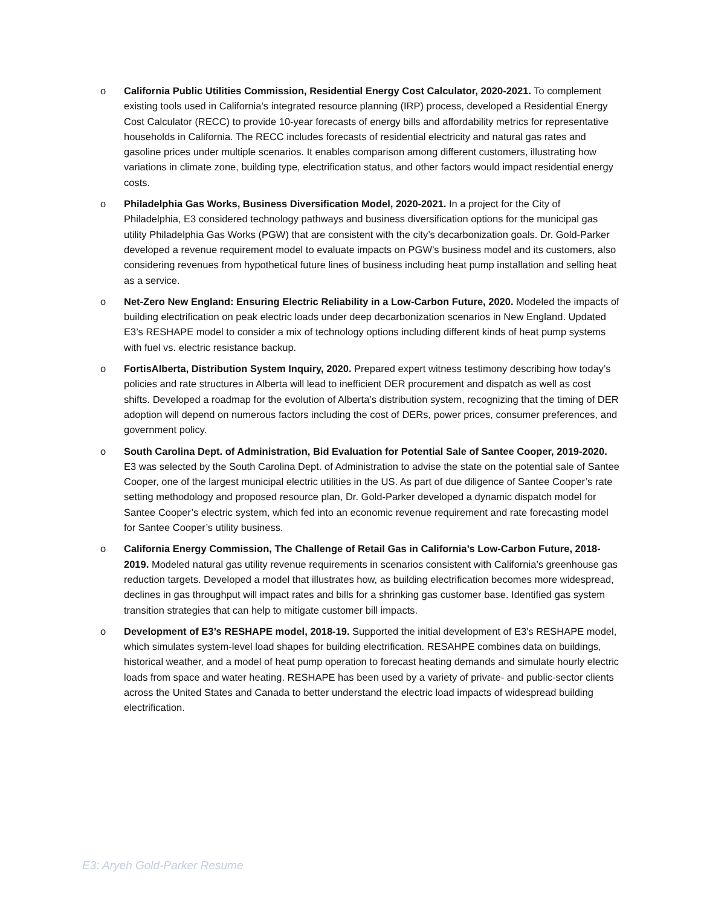o California Public Utilities Commission, Residential Energy Cost Calculator, 2020-2021. To complement existing tools used in California’s integrated resource planning (IRP) process, developed a Residential Energy Cost Calculator (RECC) to provide 10-year forecasts of energy bills and affordability metrics for representative households in California. The RECC includes forecasts of residential electricity and natural gas rates and gasoline prices under multiple scenarios. It enables comparison among different customers, illustrating how variations in climate zone, building type, electrification status, and other factors would impact residential energy costs.
o Philadelphia Gas Works, Business Diversification Model, 2020-2021. In a project for the City of Philadelphia, E3 considered technology pathways and business diversification options for the municipal gas utility Philadelphia Gas Works (PGW) that are consistent with the city’s decarbonization goals. Dr. Gold-Parker developed a revenue requirement model to evaluate impacts on PGW’s business model and its customers, also considering revenues from hypothetical future lines of business including heat pump installation and selling heat as a service.
o Net-Zero New England: Ensuring Electric Reliability in a Low-Carbon Future, 2020. Modeled the impacts of building electrification on peak electric loads under deep decarbonization scenarios in New England. Updated E3’s RESHAPE model to consider a mix of technology options including different kinds of heat pump systems with fuel vs. electric resistance backup.
o FortisAlberta, Distribution System Inquiry, 2020. Prepared expert witness testimony describing how today’s policies and rate structures in Alberta will lead to inefficient DER procurement and dispatch as well as cost shifts. Developed a roadmap for the evolution of Alberta’s distribution system, recognizing that the timing of DER adoption will depend on numerous factors including the cost of DERs, power prices, consumer preferences, and government policy.
o South Carolina Dept. of Administration, Bid Evaluation for Potential Sale of Santee Cooper, 2019-2020. E3 was selected by the South Carolina Dept. of Administration to advise the state on the potential sale of Santee Cooper, one of the largest municipal electric utilities in the US. As part of due diligence of Santee Cooper’s rate setting methodology and proposed resource plan, Dr. Gold-Parker developed a dynamic dispatch model for Santee Cooper’s electric system, which fed into an economic revenue requirement and rate forecasting model for Santee Cooper’s utility business.
o California Energy Commission, The Challenge of Retail Gas in California’s Low-Carbon Future, 2018-2019. Modeled natural gas utility revenue requirements in scenarios consistent with California’s greenhouse gas reduction targets. Developed a model that illustrates how, as building electrification becomes more widespread, declines in gas throughput will impact rates and bills for a shrinking gas customer base. Identified gas system transition strategies that can help to mitigate customer bill impacts.
o Development of E3’s RESHAPE model, 2018-19. Supported the initial development of E3’s RESHAPE model, which simulates system-level load shapes for building electrification. RESAHPE combines data on buildings, historical weather, and a model of heat pump operation to forecast heating demands and simulate hourly electric loads from space and water heating. RESHAPE has been used by a variety of private- and public-sector clients across the United States and Canada to better understand the electric load impacts of widespread building electrification.
E3: Aryeh Gold-Parker Resume